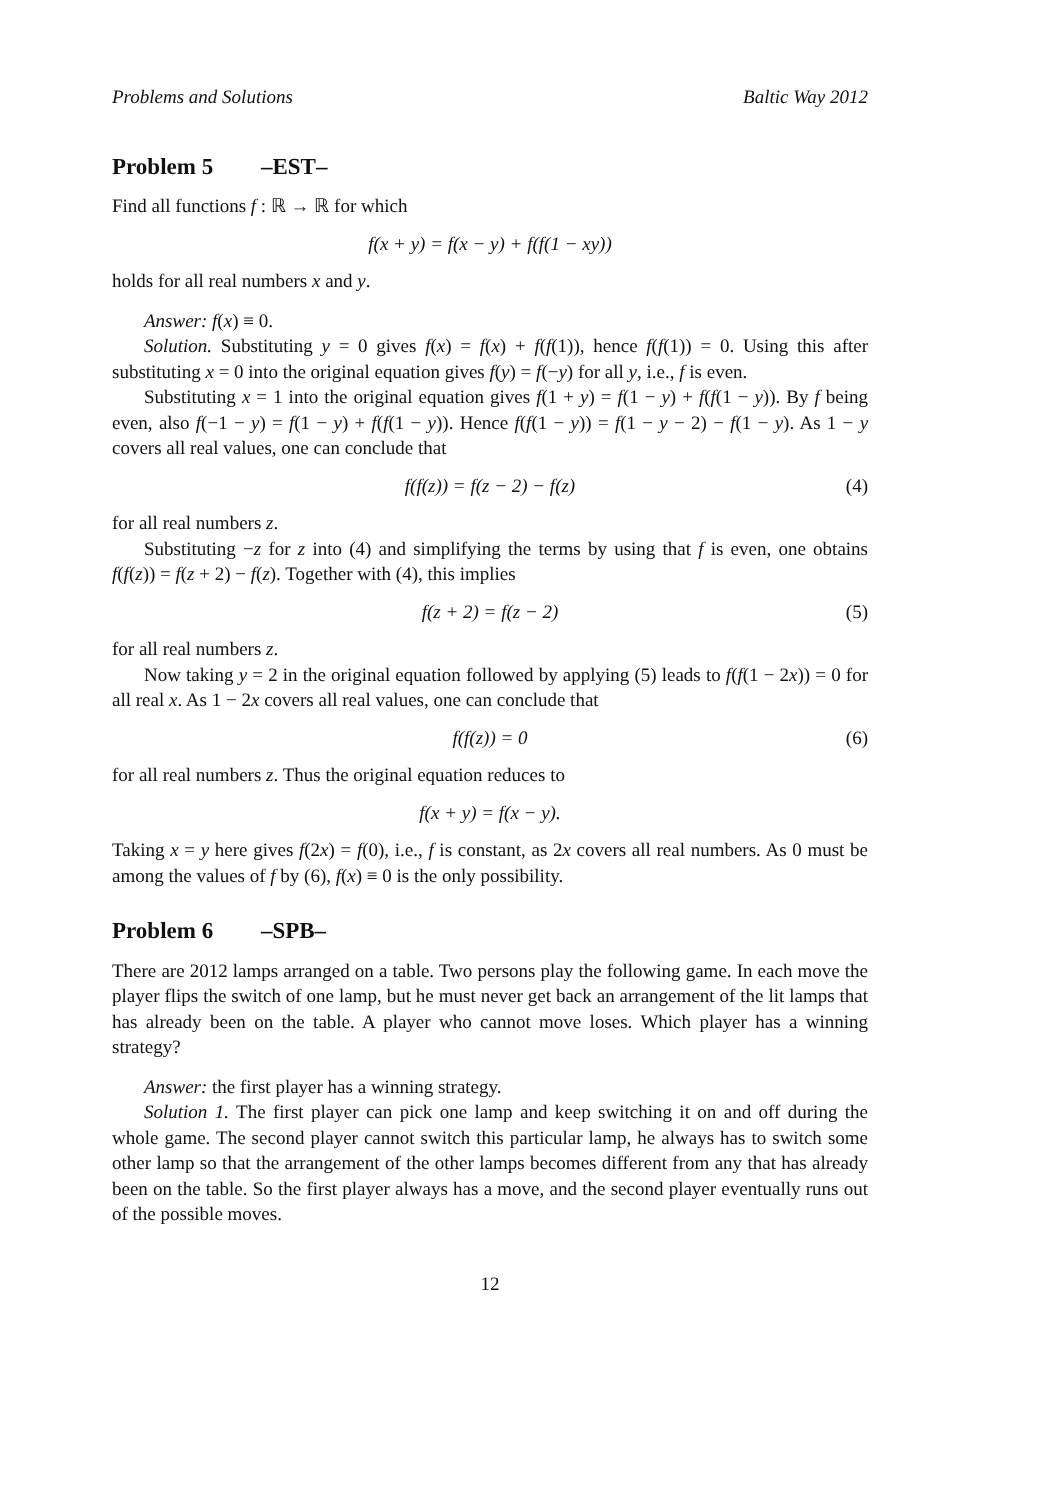Problems and Solutions Baltic Way 2012
Problem 5 –EST–
Find all functions f : ℝ → ℝ for which
f(x + y) = f(x − y) + f(f(1 − xy))
holds for all real numbers x and y.
Answer: f(x) ≡ 0.
Solution. Substituting y = 0 gives f(x) = f(x) + f(f(1)), hence f(f(1)) = 0. Using this after substituting x = 0 into the original equation gives f(y) = f(−y) for all y, i.e., f is even.
Substituting x = 1 into the original equation gives f(1 + y) = f(1 − y) + f(f(1 − y)). By f being even, also f(−1 − y) = f(1 − y) + f(f(1 − y)). Hence f(f(1 − y)) = f(1 − y − 2) − f(1 − y). As 1 − y covers all real values, one can conclude that
f(f(z)) = f(z − 2) − f(z) (4)
for all real numbers z.
Substituting −z for z into (4) and simplifying the terms by using that f is even, one obtains f(f(z)) = f(z + 2) − f(z). Together with (4), this implies
f(z + 2) = f(z − 2) (5)
for all real numbers z.
Now taking y = 2 in the original equation followed by applying (5) leads to f(f(1 − 2x)) = 0 for all real x. As 1 − 2x covers all real values, one can conclude that
f(f(z)) = 0 (6)
for all real numbers z. Thus the original equation reduces to
f(x + y) = f(x − y).
Taking x = y here gives f(2x) = f(0), i.e., f is constant, as 2x covers all real numbers. As 0 must be among the values of f by (6), f(x) ≡ 0 is the only possibility.
Problem 6 –SPB–
There are 2012 lamps arranged on a table. Two persons play the following game. In each move the player flips the switch of one lamp, but he must never get back an arrangement of the lit lamps that has already been on the table. A player who cannot move loses. Which player has a winning strategy?
Answer: the first player has a winning strategy.
Solution 1. The first player can pick one lamp and keep switching it on and off during the whole game. The second player cannot switch this particular lamp, he always has to switch some other lamp so that the arrangement of the other lamps becomes different from any that has already been on the table. So the first player always has a move, and the second player eventually runs out of the possible moves.
12